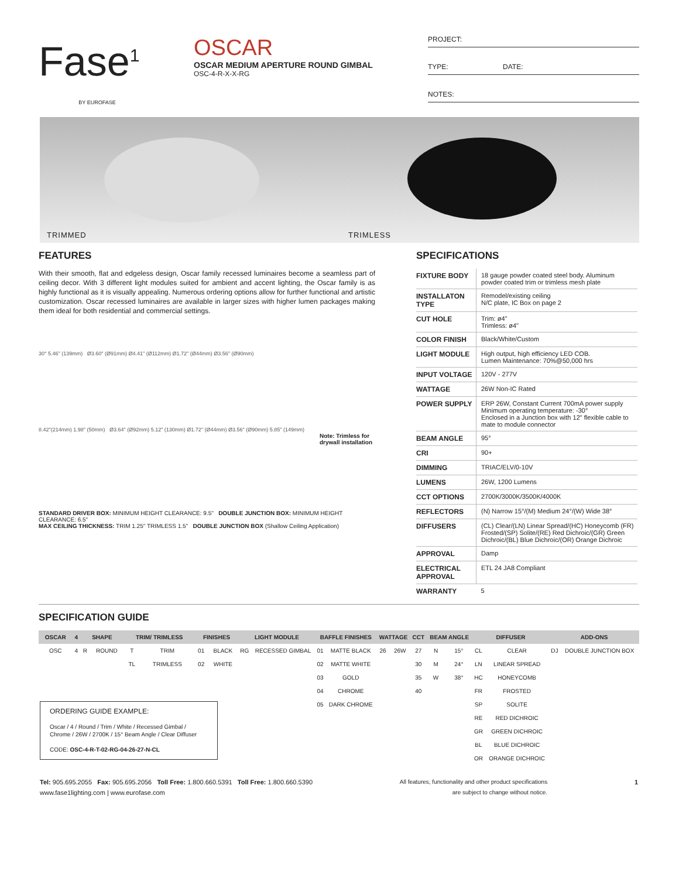Fase<sup>1</sup>
BY EUROFASE
OSCAR
OSCAR MEDIUM APERTURE ROUND GIMBAL
OSC-4-R-X-X-RG
PROJECT:
TYPE: DATE:
NOTES:
TRIMMED TRIMLESS
FEATURES
With their smooth, flat and edgeless design, Oscar family recessed luminaires become a seamless part of ceiling decor. With 3 different light modules suited for ambient and accent lighting, the Oscar family is as highly functional as it is visually appealing. Numerous ordering options allow for further functional and artistic customization. Oscar recessed luminaires are available in larger sizes with higher lumen packages making them ideal for both residential and commercial settings.
30° 5.46" (139mm) Ø3.60" (Ø91mm) Ø4.41" (Ø112mm) Ø1.72" (Ø44mm) Ø3.56" (Ø90mm)
8.42"(214mm) 1.98" (50mm) Ø3.64" (Ø92mm) 5.12" (130mm) Ø1.72" (Ø44mm) Ø3.56" (Ø90mm) 5.85" (149mm)
Note: Trimless for drywall installation
STANDARD DRIVER BOX: MINIMUM HEIGHT CLEARANCE: 9.5" DOUBLE JUNCTION BOX: MINIMUM HEIGHT CLEARANCE: 6.5"
MAX CEILING THICKNESS: TRIM 1.25" TRIMLESS 1.5" DOUBLE JUNCTION BOX (Shallow Ceiling Application)
SPECIFICATIONS
| FIXTURE BODY | 18 gauge powder coated steel body. Aluminum powder coated trim or trimless mesh plate |
| INSTALLATON TYPE | Remodel/existing ceiling N/C plate, IC Box on page 2 |
| CUT HOLE | Trim: ø4" Trimless: ø4" |
| COLOR FINISH | Black/White/Custom |
| LIGHT MODULE | High output, high efficiency LED COB. Lumen Maintenance: 70%@50,000 hrs |
| INPUT VOLTAGE | 120V - 277V |
| WATTAGE | 26W Non-IC Rated |
| POWER SUPPLY | ERP 26W, Constant Current 700mA power supply Minimum operating temperature: -30° Enclosed in a Junction box with 12" flexible cable to mate to module connector |
| BEAM ANGLE | 95° |
| CRI | 90+ |
| DIMMING | TRIAC/ELV/0-10V |
| LUMENS | 26W, 1200 Lumens |
| CCT OPTIONS | 2700K/3000K/3500K/4000K |
| REFLECTORS | (N) Narrow 15°/(M) Medium 24°/(W) Wide 38° |
| DIFFUSERS | (CL) Clear/(LN) Linear Spread/(HC) Honeycomb (FR) Frosted/(SP) Solite/(RE) Red Dichroic/(GR) Green Dichroic/(BL) Blue Dichroic/(OR) Orange Dichroic |
| APPROVAL | Damp |
| ELECTRICAL APPROVAL | ETL 24 JA8 Compliant |
| WARRANTY | 5 |
SPECIFICATION GUIDE
| OSCAR | 4 | SHAPE | | TRIM/ TRIMLESS | | FINISHES | | LIGHT MODULE | | BAFFLE FINISHES | | WATTAGE | | CCT | BEAM ANGLE | | DIFFUSER | | ADD-ONS | |
| --- | --- | --- | --- | --- | --- | --- | --- | --- | --- | --- | --- | --- | --- | --- | --- | --- | --- | --- | --- | --- |
| OSC | 4 | R | ROUND | T | TRIM | 01 | BLACK | RG | RECESSED GIMBAL | 01 | MATTE BLACK | 26 | 26W | 27 | N | 15° | CL | CLEAR | DJ | DOUBLE JUNCTION BOX |
| | | | | TL | TRIMLESS | 02 | WHITE | | | 02 | MATTE WHITE | | | 30 | M | 24° | LN | LINEAR SPREAD | | |
| | | | | | | | | | | 03 | GOLD | | | 35 | W | 38° | HC | HONEYCOMB | | |
| | | | | | | | | | | 04 | CHROME | | | 40 | | | FR | FROSTED | | |
| ORDERING GUIDE EXAMPLE: Oscar / 4 / Round / Trim / White / Recessed Gimbal / Chrome / 26W / 2700K / 15° Beam Angle / Clear Diffuser CODE: OSC-4-R-T-02-RG-04-26-27-N-CL | | | | | | | | | | 05 | DARK CHROME | | | | | | SP | SOLITE | | |
| | | | | | | | | | | | | | | | | | RE | RED DICHROIC | | |
| | | | | | | | | | | | | | | | | | GR | GREEN DICHROIC | | |
| | | | | | | | | | | | | | | | | | BL | BLUE DICHROIC | | |
| | | | | | | | | | | | | | | | | | OR | ORANGE DICHROIC | | |
Tel: 905.695.2055 Fax: 905.695.2056 Toll Free: 1.800.660.5391 Toll Free: 1.800.660.5390
www.fase1lighting.com | www.eurofase.com
All features, functionality and other product specifications
are subject to change without notice.
1